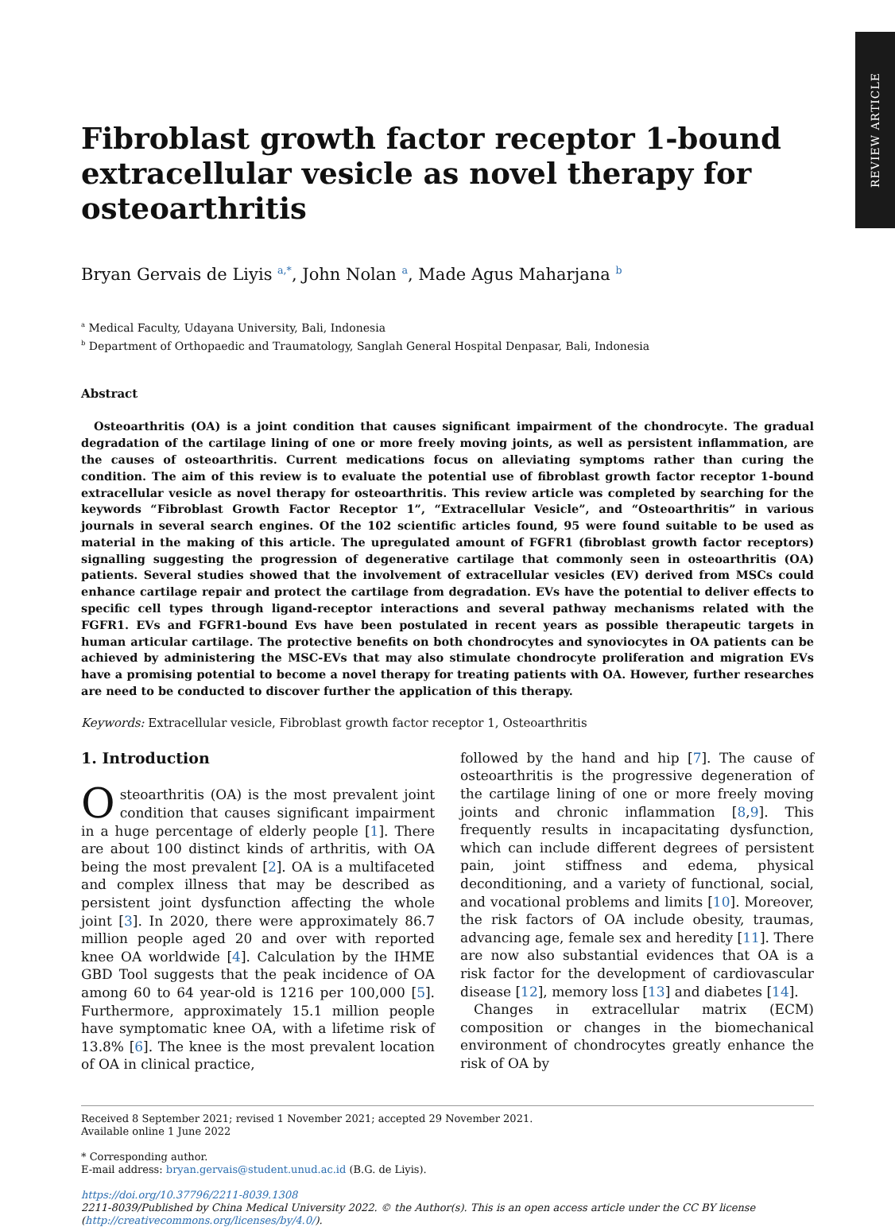REVIEW ARTICLE
Fibroblast growth factor receptor 1-bound extracellular vesicle as novel therapy for osteoarthritis
Bryan Gervais de Liyis <sup>a,*</sup>, John Nolan <sup>a</sup>, Made Agus Maharjana <sup>b</sup>
<sup>a</sup> Medical Faculty, Udayana University, Bali, Indonesia
<sup>b</sup> Department of Orthopaedic and Traumatology, Sanglah General Hospital Denpasar, Bali, Indonesia
Abstract
Osteoarthritis (OA) is a joint condition that causes significant impairment of the chondrocyte. The gradual degradation of the cartilage lining of one or more freely moving joints, as well as persistent inflammation, are the causes of osteoarthritis. Current medications focus on alleviating symptoms rather than curing the condition. The aim of this review is to evaluate the potential use of fibroblast growth factor receptor 1-bound extracellular vesicle as novel therapy for osteoarthritis. This review article was completed by searching for the keywords “Fibroblast Growth Factor Receptor 1”, “Extracellular Vesicle”, and “Osteoarthritis” in various journals in several search engines. Of the 102 scientific articles found, 95 were found suitable to be used as material in the making of this article. The upregulated amount of FGFR1 (fibroblast growth factor receptors) signalling suggesting the progression of degenerative cartilage that commonly seen in osteoarthritis (OA) patients. Several studies showed that the involvement of extracellular vesicles (EV) derived from MSCs could enhance cartilage repair and protect the cartilage from degradation. EVs have the potential to deliver effects to specific cell types through ligand-receptor interactions and several pathway mechanisms related with the FGFR1. EVs and FGFR1-bound Evs have been postulated in recent years as possible therapeutic targets in human articular cartilage. The protective benefits on both chondrocytes and synoviocytes in OA patients can be achieved by administering the MSC-EVs that may also stimulate chondrocyte proliferation and migration EVs have a promising potential to become a novel therapy for treating patients with OA. However, further researches are need to be conducted to discover further the application of this therapy.
Keywords: Extracellular vesicle, Fibroblast growth factor receptor 1, Osteoarthritis
1. Introduction
Osteoarthritis (OA) is the most prevalent joint condition that causes significant impairment in a huge percentage of elderly people [1]. There are about 100 distinct kinds of arthritis, with OA being the most prevalent [2]. OA is a multifaceted and complex illness that may be described as persistent joint dysfunction affecting the whole joint [3]. In 2020, there were approximately 86.7 million people aged 20 and over with reported knee OA worldwide [4]. Calculation by the IHME GBD Tool suggests that the peak incidence of OA among 60 to 64 year-old is 1216 per 100,000 [5]. Furthermore, approximately 15.1 million people have symptomatic knee OA, with a lifetime risk of 13.8% [6]. The knee is the most prevalent location of OA in clinical practice,
followed by the hand and hip [7]. The cause of osteoarthritis is the progressive degeneration of the cartilage lining of one or more freely moving joints and chronic inflammation [8,9]. This frequently results in incapacitating dysfunction, which can include different degrees of persistent pain, joint stiffness and edema, physical deconditioning, and a variety of functional, social, and vocational problems and limits [10]. Moreover, the risk factors of OA include obesity, traumas, advancing age, female sex and heredity [11]. There are now also substantial evidences that OA is a risk factor for the development of cardiovascular disease [12], memory loss [13] and diabetes [14].
Changes in extracellular matrix (ECM) composition or changes in the biomechanical environment of chondrocytes greatly enhance the risk of OA by
Received 8 September 2021; revised 1 November 2021; accepted 29 November 2021.
Available online 1 June 2022
* Corresponding author.
E-mail address: bryan.gervais@student.unud.ac.id (B.G. de Liyis).
https://doi.org/10.37796/2211-8039.1308
2211-8039/Published by China Medical University 2022. © the Author(s). This is an open access article under the CC BY license (http://creativecommons.org/licenses/by/4.0/).